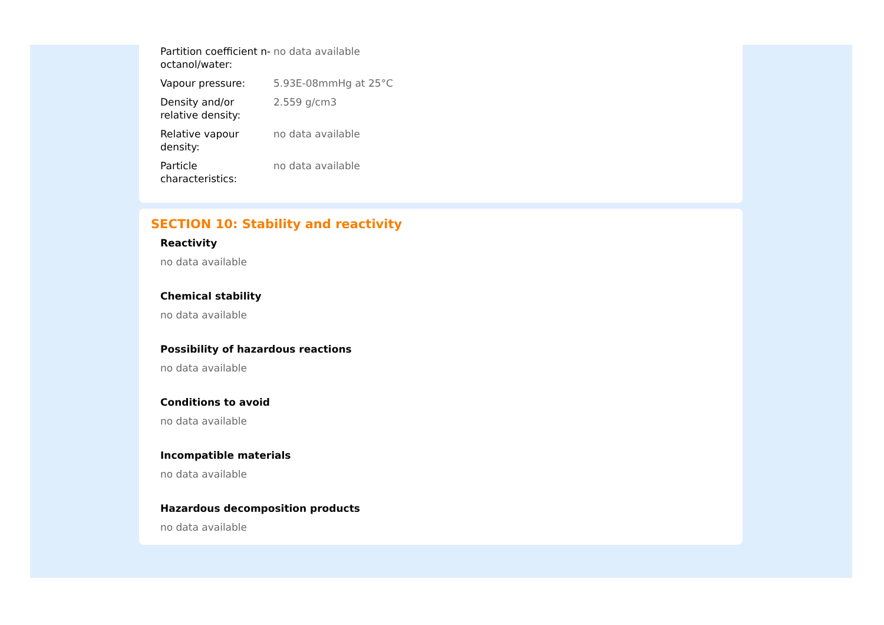| Partition coefficient n-octanol/water: | no data available |
| Vapour pressure: | 5.93E-08mmHg at 25°C |
| Density and/or relative density: | 2.559 g/cm3 |
| Relative vapour density: | no data available |
| Particle characteristics: | no data available |
SECTION 10: Stability and reactivity
Reactivity
no data available
Chemical stability
no data available
Possibility of hazardous reactions
no data available
Conditions to avoid
no data available
Incompatible materials
no data available
Hazardous decomposition products
no data available